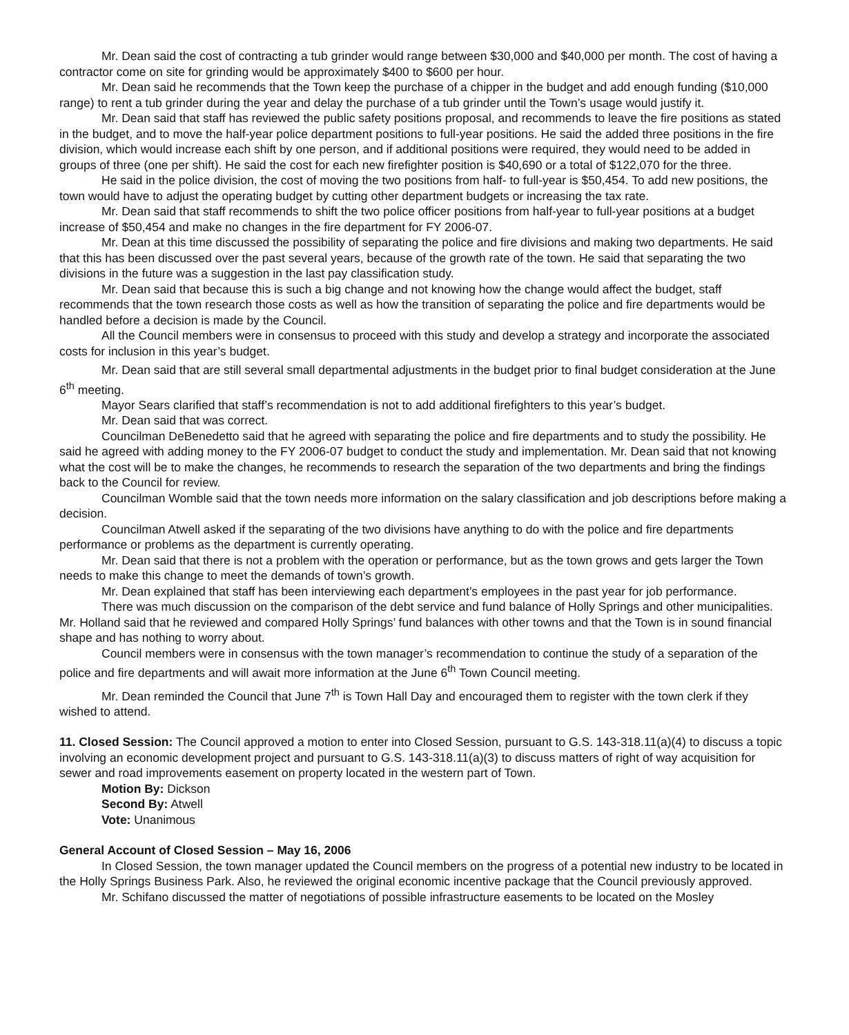Mr. Dean said the cost of contracting a tub grinder would range between $30,000 and $40,000 per month. The cost of having a contractor come on site for grinding would be approximately $400 to $600 per hour.
Mr. Dean said he recommends that the Town keep the purchase of a chipper in the budget and add enough funding ($10,000 range) to rent a tub grinder during the year and delay the purchase of a tub grinder until the Town’s usage would justify it.
Mr. Dean said that staff has reviewed the public safety positions proposal, and recommends to leave the fire positions as stated in the budget, and to move the half-year police department positions to full-year positions. He said the added three positions in the fire division, which would increase each shift by one person, and if additional positions were required, they would need to be added in groups of three (one per shift). He said the cost for each new firefighter position is $40,690 or a total of $122,070 for the three.
He said in the police division, the cost of moving the two positions from half- to full-year is $50,454. To add new positions, the town would have to adjust the operating budget by cutting other department budgets or increasing the tax rate.
Mr. Dean said that staff recommends to shift the two police officer positions from half-year to full-year positions at a budget increase of $50,454 and make no changes in the fire department for FY 2006-07.
Mr. Dean at this time discussed the possibility of separating the police and fire divisions and making two departments. He said that this has been discussed over the past several years, because of the growth rate of the town. He said that separating the two divisions in the future was a suggestion in the last pay classification study.
Mr. Dean said that because this is such a big change and not knowing how the change would affect the budget, staff recommends that the town research those costs as well as how the transition of separating the police and fire departments would be handled before a decision is made by the Council.
All the Council members were in consensus to proceed with this study and develop a strategy and incorporate the associated costs for inclusion in this year’s budget.
Mr. Dean said that are still several small departmental adjustments in the budget prior to final budget consideration at the June 6<sup>th</sup> meeting.
Mayor Sears clarified that staff’s recommendation is not to add additional firefighters to this year’s budget.
Mr. Dean said that was correct.
Councilman DeBenedetto said that he agreed with separating the police and fire departments and to study the possibility. He said he agreed with adding money to the FY 2006-07 budget to conduct the study and implementation. Mr. Dean said that not knowing what the cost will be to make the changes, he recommends to research the separation of the two departments and bring the findings back to the Council for review.
Councilman Womble said that the town needs more information on the salary classification and job descriptions before making a decision.
Councilman Atwell asked if the separating of the two divisions have anything to do with the police and fire departments performance or problems as the department is currently operating.
Mr. Dean said that there is not a problem with the operation or performance, but as the town grows and gets larger the Town needs to make this change to meet the demands of town’s growth.
Mr. Dean explained that staff has been interviewing each department’s employees in the past year for job performance.
There was much discussion on the comparison of the debt service and fund balance of Holly Springs and other municipalities. Mr. Holland said that he reviewed and compared Holly Springs’ fund balances with other towns and that the Town is in sound financial shape and has nothing to worry about.
Council members were in consensus with the town manager’s recommendation to continue the study of a separation of the police and fire departments and will await more information at the June 6<sup>th</sup> Town Council meeting.
Mr. Dean reminded the Council that June 7<sup>th</sup> is Town Hall Day and encouraged them to register with the town clerk if they wished to attend.
11. Closed Session: The Council approved a motion to enter into Closed Session, pursuant to G.S. 143-318.11(a)(4) to discuss a topic involving an economic development project and pursuant to G.S. 143-318.11(a)(3) to discuss matters of right of way acquisition for sewer and road improvements easement on property located in the western part of Town.
Motion By: Dickson
Second By: Atwell
Vote: Unanimous
General Account of Closed Session – May 16, 2006
In Closed Session, the town manager updated the Council members on the progress of a potential new industry to be located in the Holly Springs Business Park. Also, he reviewed the original economic incentive package that the Council previously approved.
Mr. Schifano discussed the matter of negotiations of possible infrastructure easements to be located on the Mosley